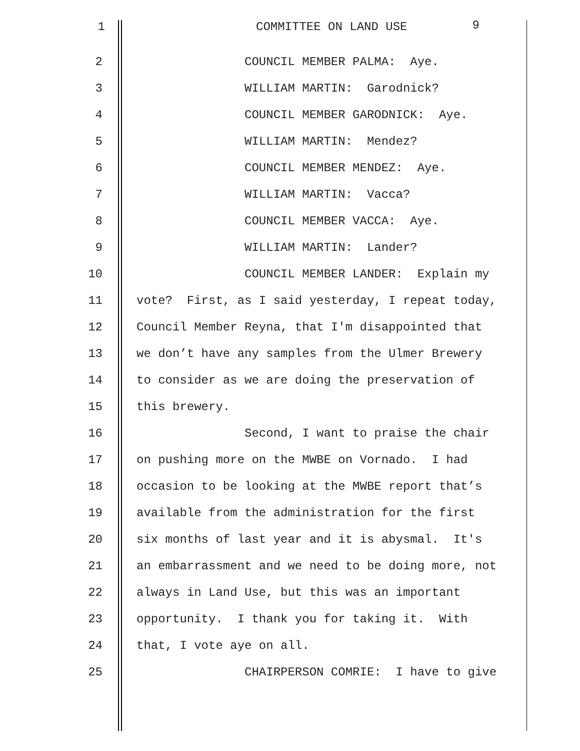1
COMMITTEE ON LAND USE
9
2
COUNCIL MEMBER PALMA: Aye.
3
WILLIAM MARTIN: Garodnick?
4
COUNCIL MEMBER GARODNICK: Aye.
5
WILLIAM MARTIN: Mendez?
6
COUNCIL MEMBER MENDEZ: Aye.
7
WILLIAM MARTIN: Vacca?
8
COUNCIL MEMBER VACCA: Aye.
9
WILLIAM MARTIN: Lander?
10
COUNCIL MEMBER LANDER: Explain my
11
vote? First, as I said yesterday, I repeat today,
12
Council Member Reyna, that I'm disappointed that
13
we don’t have any samples from the Ulmer Brewery
14
to consider as we are doing the preservation of
15
this brewery.
16
Second, I want to praise the chair
17
on pushing more on the MWBE on Vornado. I had
18
occasion to be looking at the MWBE report that’s
19
available from the administration for the first
20
six months of last year and it is abysmal. It's
21
an embarrassment and we need to be doing more, not
22
always in Land Use, but this was an important
23
opportunity. I thank you for taking it. With
24
that, I vote aye on all.
25
CHAIRPERSON COMRIE: I have to give